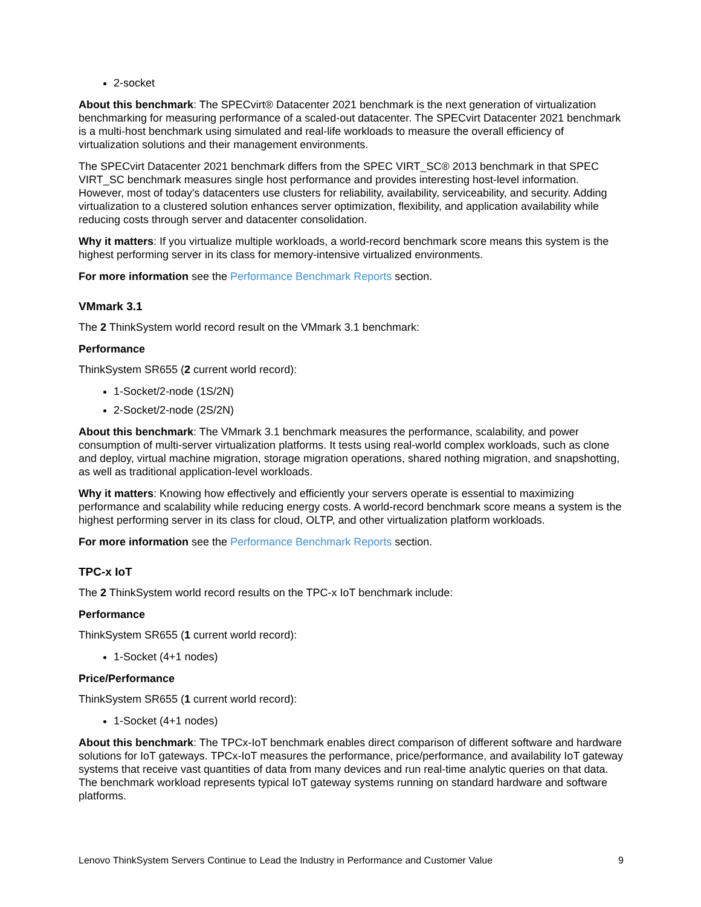2-socket
About this benchmark: The SPECvirt® Datacenter 2021 benchmark is the next generation of virtualization benchmarking for measuring performance of a scaled-out datacenter. The SPECvirt Datacenter 2021 benchmark is a multi-host benchmark using simulated and real-life workloads to measure the overall efficiency of virtualization solutions and their management environments.
The SPECvirt Datacenter 2021 benchmark differs from the SPEC VIRT_SC® 2013 benchmark in that SPEC VIRT_SC benchmark measures single host performance and provides interesting host-level information. However, most of today's datacenters use clusters for reliability, availability, serviceability, and security. Adding virtualization to a clustered solution enhances server optimization, flexibility, and application availability while reducing costs through server and datacenter consolidation.
Why it matters: If you virtualize multiple workloads, a world-record benchmark score means this system is the highest performing server in its class for memory-intensive virtualized environments.
For more information see the Performance Benchmark Reports section.
VMmark 3.1
The 2 ThinkSystem world record result on the VMmark 3.1 benchmark:
Performance
ThinkSystem SR655 (2 current world record):
1-Socket/2-node (1S/2N)
2-Socket/2-node (2S/2N)
About this benchmark: The VMmark 3.1 benchmark measures the performance, scalability, and power consumption of multi-server virtualization platforms. It tests using real-world complex workloads, such as clone and deploy, virtual machine migration, storage migration operations, shared nothing migration, and snapshotting, as well as traditional application-level workloads.
Why it matters: Knowing how effectively and efficiently your servers operate is essential to maximizing performance and scalability while reducing energy costs. A world-record benchmark score means a system is the highest performing server in its class for cloud, OLTP, and other virtualization platform workloads.
For more information see the Performance Benchmark Reports section.
TPC-x IoT
The 2 ThinkSystem world record results on the TPC-x IoT benchmark include:
Performance
ThinkSystem SR655 (1 current world record):
1-Socket (4+1 nodes)
Price/Performance
ThinkSystem SR655 (1 current world record):
1-Socket (4+1 nodes)
About this benchmark: The TPCx-IoT benchmark enables direct comparison of different software and hardware solutions for IoT gateways. TPCx-IoT measures the performance, price/performance, and availability IoT gateway systems that receive vast quantities of data from many devices and run real-time analytic queries on that data. The benchmark workload represents typical IoT gateway systems running on standard hardware and software platforms.
Lenovo ThinkSystem Servers Continue to Lead the Industry in Performance and Customer Value 9